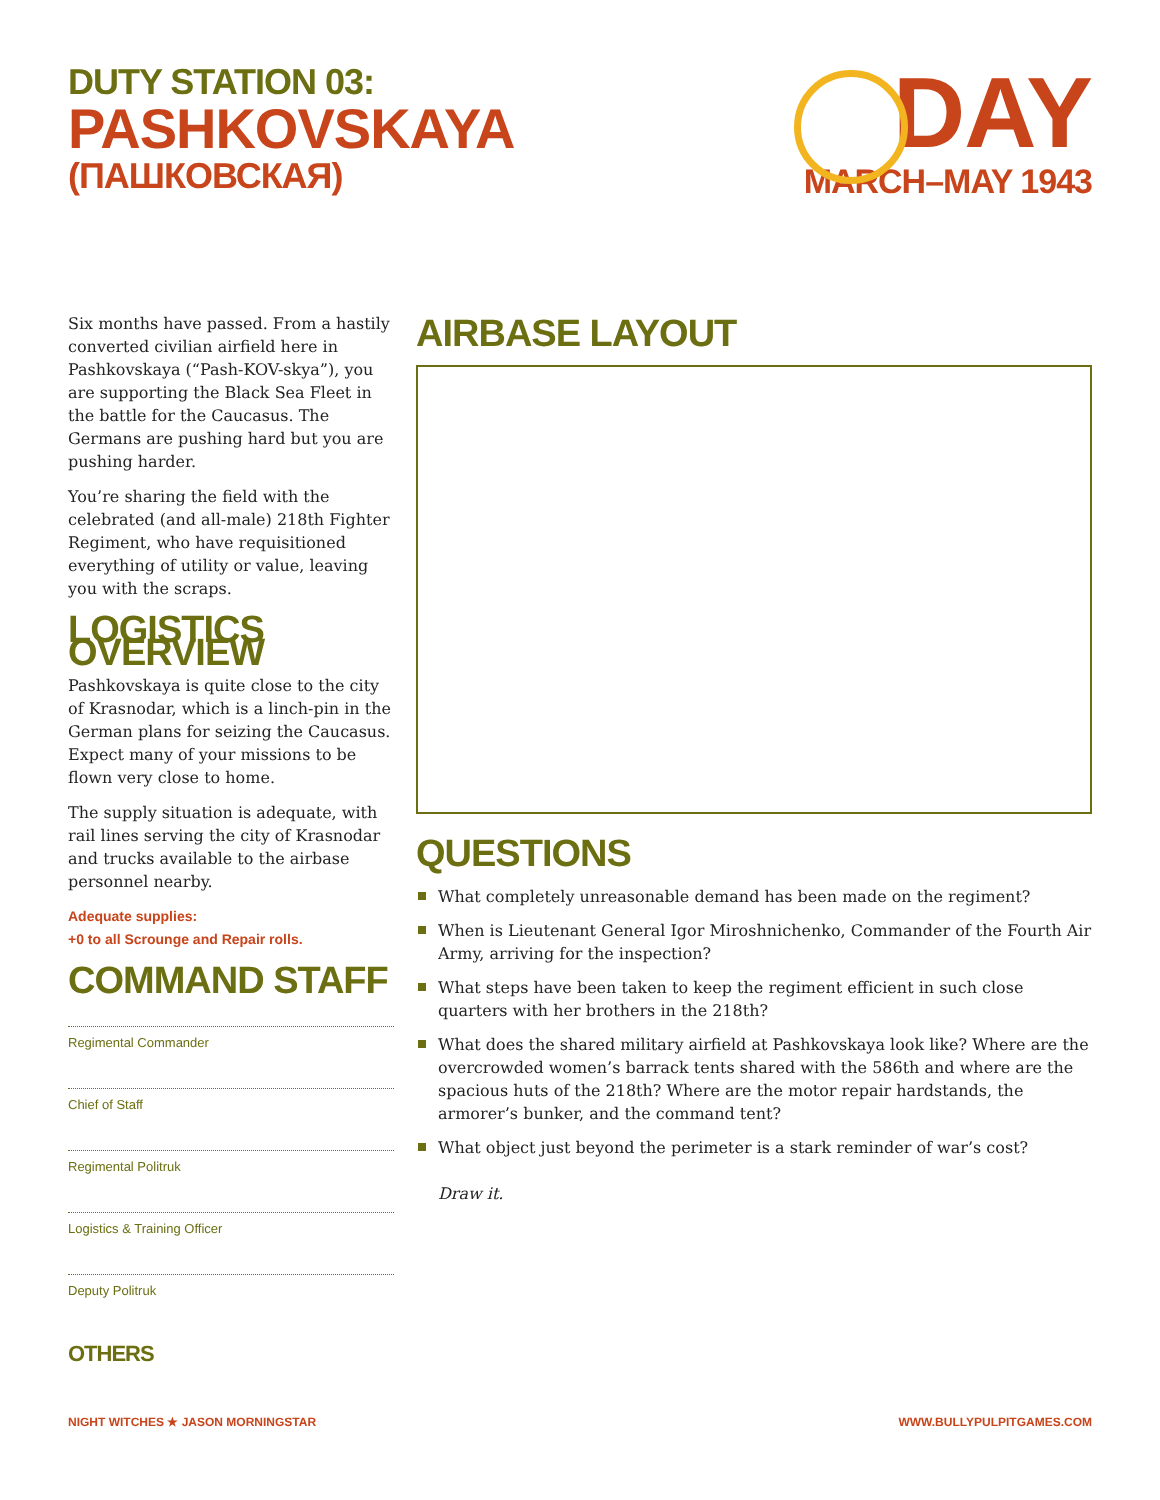DUTY STATION 03:
PASHKOVSKAYA
(ПАШКОВСКАЯ)
DAY
MARCH–MAY 1943
Six months have passed. From a hastily converted civilian airfield here in Pashkovskaya (“Pash-KOV-skya”), you are supporting the Black Sea Fleet in the battle for the Caucasus. The Germans are pushing hard but you are pushing harder.
You’re sharing the field with the celebrated (and all-male) 218th Fighter Regiment, who have requisitioned everything of utility or value, leaving you with the scraps.
LOGISTICS OVERVIEW
Pashkovskaya is quite close to the city of Krasnodar, which is a linch-pin in the German plans for seizing the Caucasus. Expect many of your missions to be flown very close to home.
The supply situation is adequate, with rail lines serving the city of Krasnodar and trucks available to the airbase personnel nearby.
Adequate supplies:
+0 to all Scrounge and Repair rolls.
COMMAND STAFF
Regimental Commander
Chief of Staff
Regimental Politruk
Logistics & Training Officer
Deputy Politruk
OTHERS
AIRBASE LAYOUT
QUESTIONS
What completely unreasonable demand has been made on the regiment?
When is Lieutenant General Igor Miroshnichenko, Commander of the Fourth Air Army, arriving for the inspection?
What steps have been taken to keep the regiment efficient in such close quarters with her brothers in the 218th?
What does the shared military airfield at Pashkovskaya look like? Where are the overcrowded women’s barrack tents shared with the 586th and where are the spacious huts of the 218th? Where are the motor repair hardstands, the armorer’s bunker, and the command tent?
What object just beyond the perimeter is a stark reminder of war’s cost?
Draw it.
NIGHT WITCHES ★ JASON MORNINGSTAR
WWW.BULLYPULPITGAMES.COM